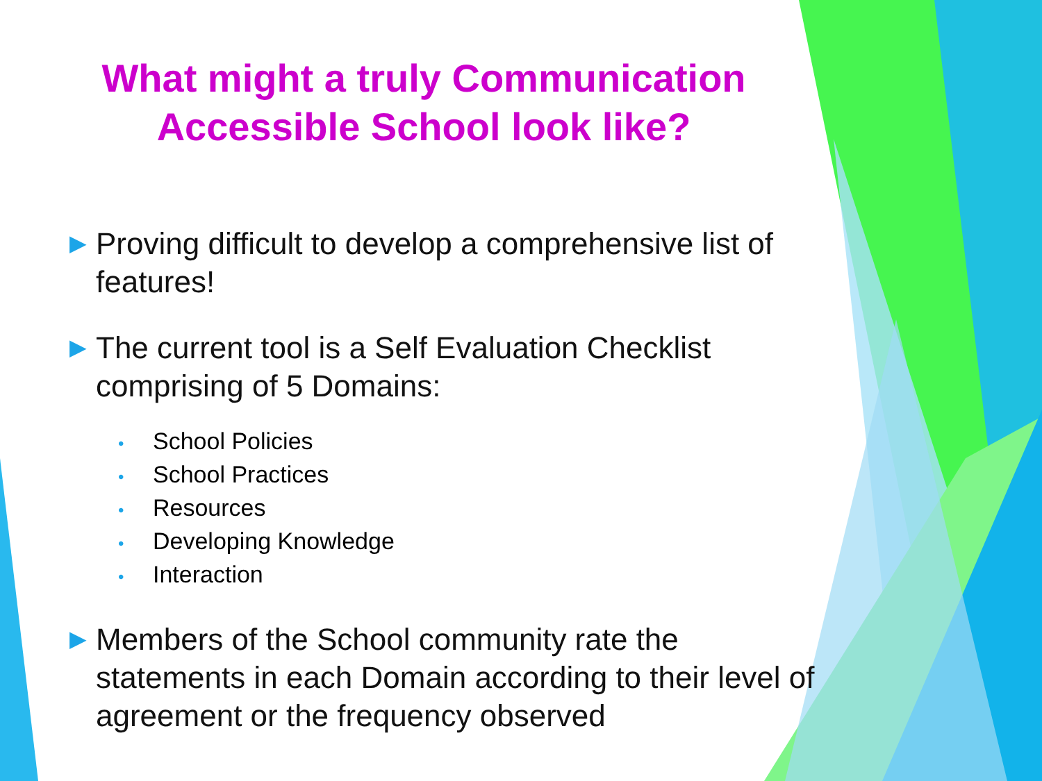What might a truly Communication Accessible School look like?
▶ Proving difficult to develop a comprehensive list of features!
▶ The current tool is a Self Evaluation Checklist comprising of 5 Domains:
• School Policies
• School Practices
• Resources
• Developing Knowledge
• Interaction
▶ Members of the School community rate the statements in each Domain according to their level of agreement or the frequency observed